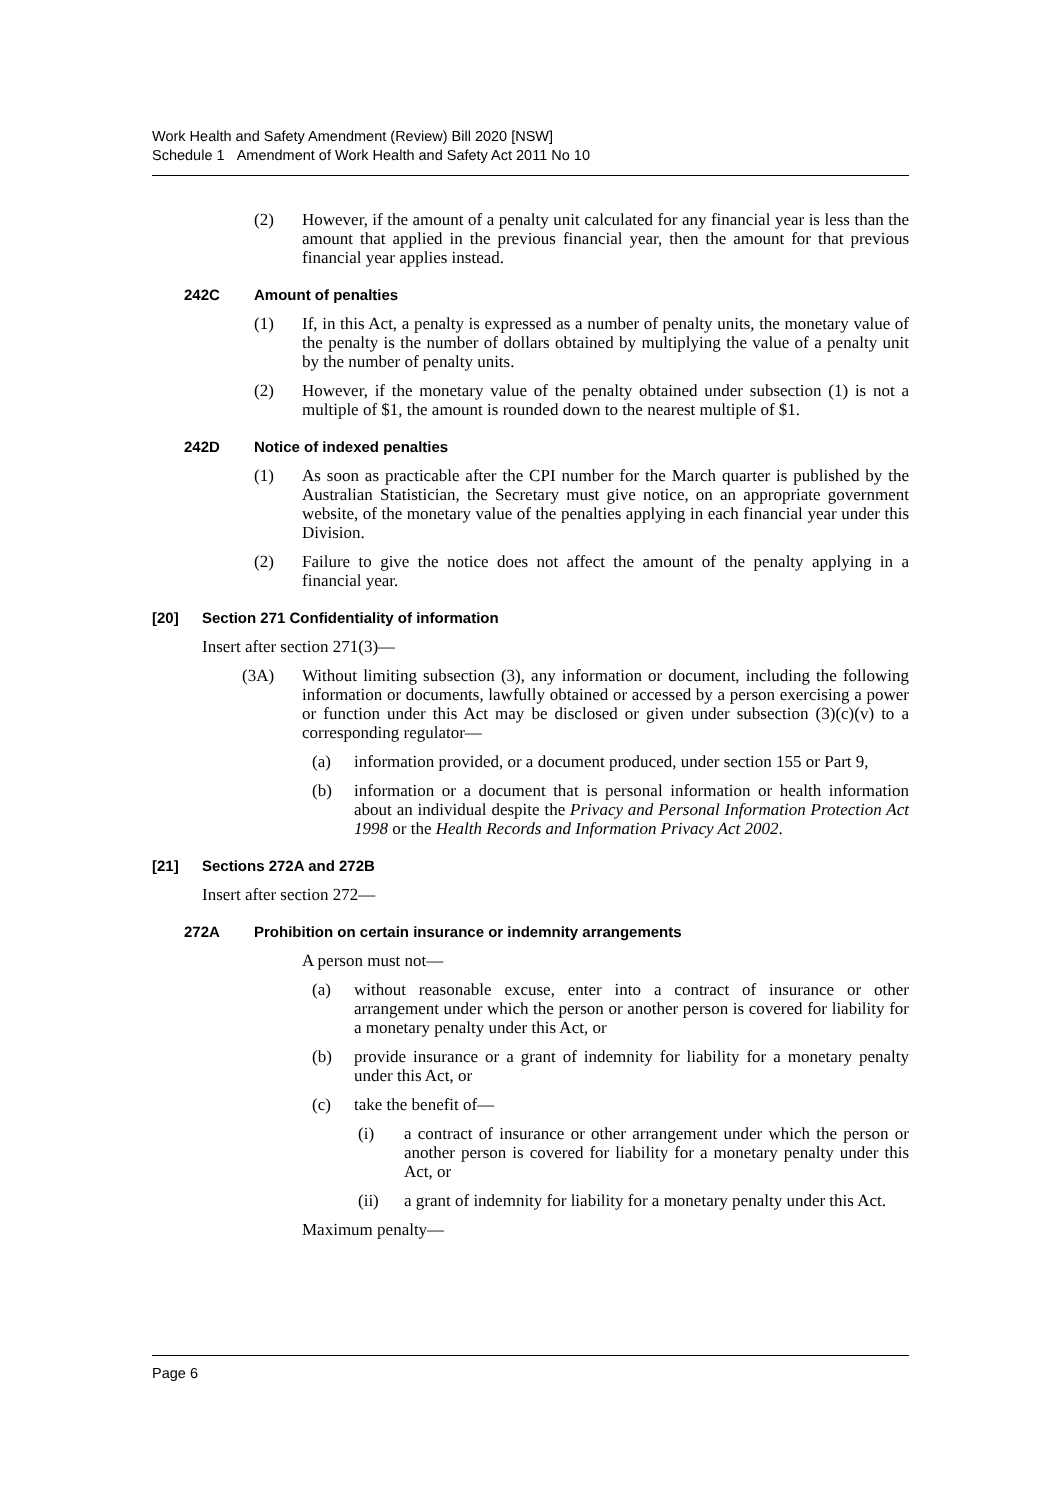Work Health and Safety Amendment (Review) Bill 2020 [NSW]
Schedule 1 Amendment of Work Health and Safety Act 2011 No 10
(2) However, if the amount of a penalty unit calculated for any financial year is less than the amount that applied in the previous financial year, then the amount for that previous financial year applies instead.
242C Amount of penalties
(1) If, in this Act, a penalty is expressed as a number of penalty units, the monetary value of the penalty is the number of dollars obtained by multiplying the value of a penalty unit by the number of penalty units.
(2) However, if the monetary value of the penalty obtained under subsection (1) is not a multiple of $1, the amount is rounded down to the nearest multiple of $1.
242D Notice of indexed penalties
(1) As soon as practicable after the CPI number for the March quarter is published by the Australian Statistician, the Secretary must give notice, on an appropriate government website, of the monetary value of the penalties applying in each financial year under this Division.
(2) Failure to give the notice does not affect the amount of the penalty applying in a financial year.
[20] Section 271 Confidentiality of information
Insert after section 271(3)—
(3A) Without limiting subsection (3), any information or document, including the following information or documents, lawfully obtained or accessed by a person exercising a power or function under this Act may be disclosed or given under subsection (3)(c)(v) to a corresponding regulator—
(a) information provided, or a document produced, under section 155 or Part 9,
(b) information or a document that is personal information or health information about an individual despite the Privacy and Personal Information Protection Act 1998 or the Health Records and Information Privacy Act 2002.
[21] Sections 272A and 272B
Insert after section 272—
272A Prohibition on certain insurance or indemnity arrangements
A person must not—
(a) without reasonable excuse, enter into a contract of insurance or other arrangement under which the person or another person is covered for liability for a monetary penalty under this Act, or
(b) provide insurance or a grant of indemnity for liability for a monetary penalty under this Act, or
(c) take the benefit of—
(i) a contract of insurance or other arrangement under which the person or another person is covered for liability for a monetary penalty under this Act, or
(ii) a grant of indemnity for liability for a monetary penalty under this Act.
Maximum penalty—
Page 6